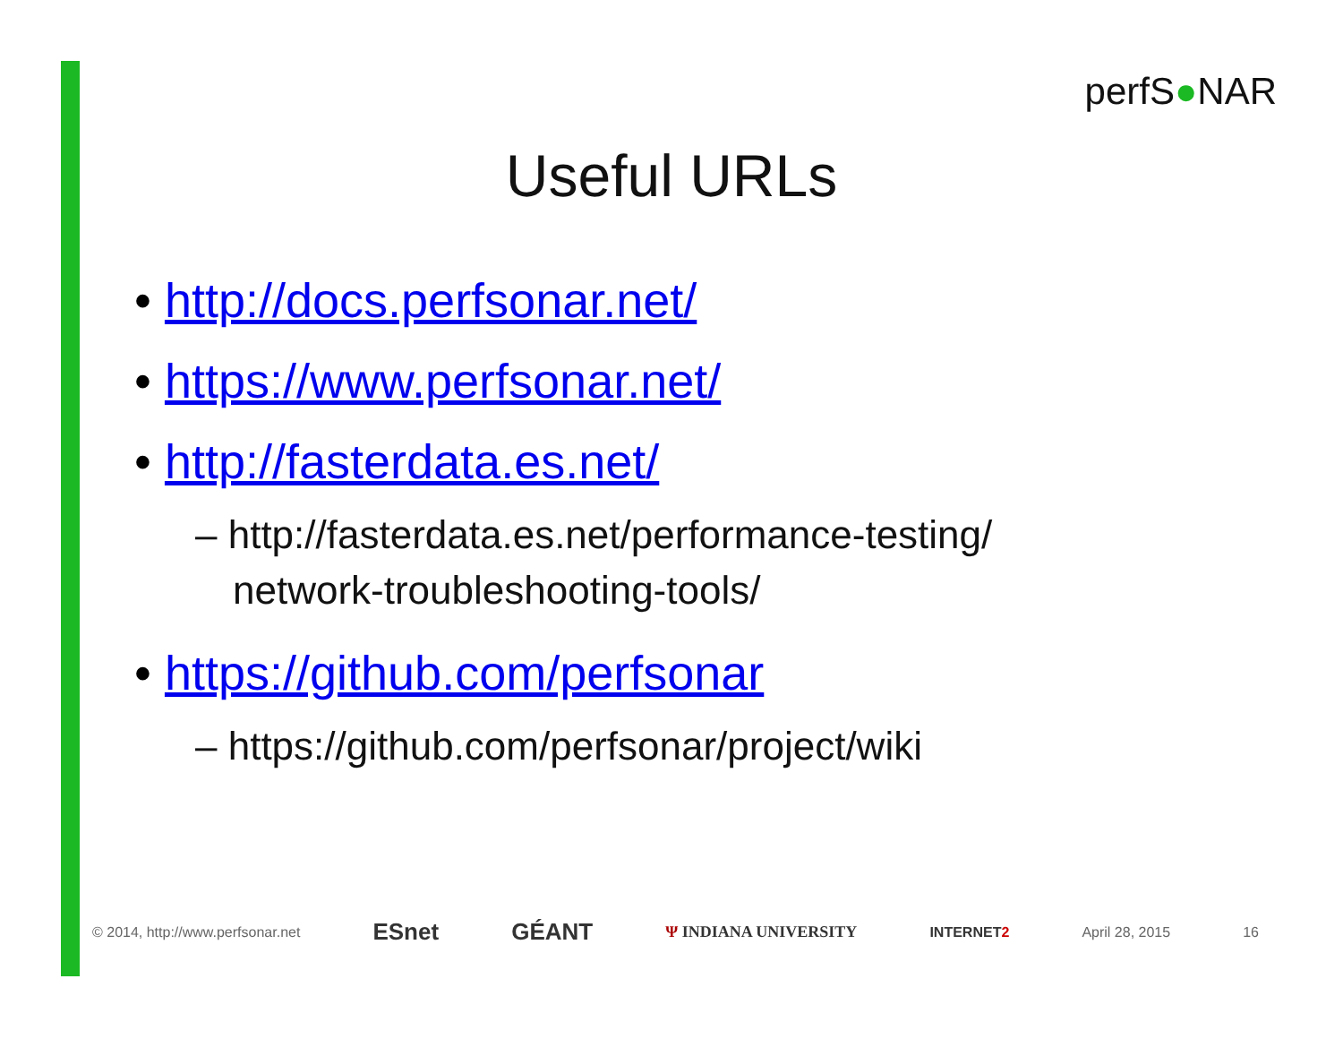perfS●NAR
Useful URLs
• http://docs.perfsonar.net/
• https://www.perfsonar.net/
• http://fasterdata.es.net/
– http://fasterdata.es.net/performance-testing/ network-troubleshooting-tools/
• https://github.com/perfsonar
– https://github.com/perfsonar/project/wiki
© 2014, http://www.perfsonar.net ESnet GÉANT Ψ INDIANA UNIVERSITY INTERNET2 April 28, 2015 16